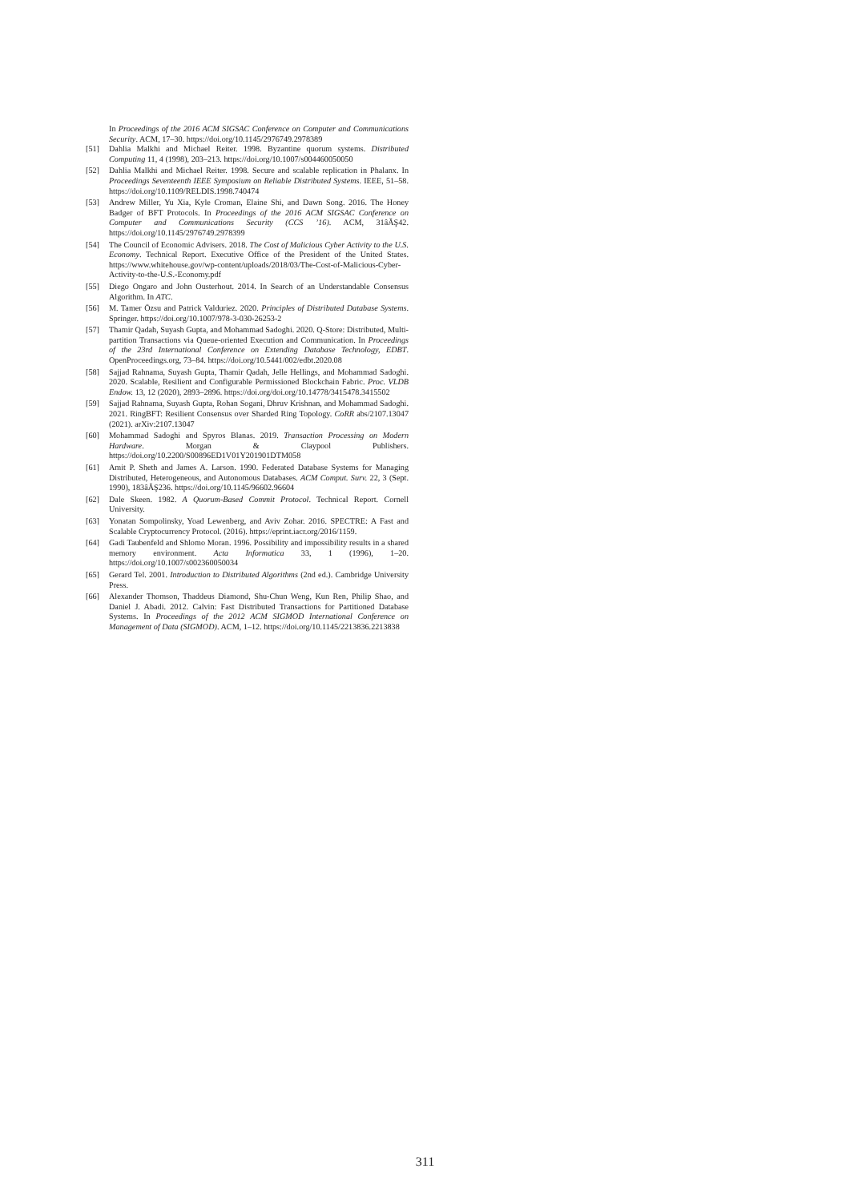In Proceedings of the 2016 ACM SIGSAC Conference on Computer and Communications Security. ACM, 17–30. https://doi.org/10.1145/2976749.2978389
[51] Dahlia Malkhi and Michael Reiter. 1998. Byzantine quorum systems. Distributed Computing 11, 4 (1998), 203–213. https://doi.org/10.1007/s004460050050
[52] Dahlia Malkhi and Michael Reiter. 1998. Secure and scalable replication in Phalanx. In Proceedings Seventeenth IEEE Symposium on Reliable Distributed Systems. IEEE, 51–58. https://doi.org/10.1109/RELDIS.1998.740474
[53] Andrew Miller, Yu Xia, Kyle Croman, Elaine Shi, and Dawn Song. 2016. The Honey Badger of BFT Protocols. In Proceedings of the 2016 ACM SIGSAC Conference on Computer and Communications Security (CCS ’16). ACM, 31âĂŞ42. https://doi.org/10.1145/2976749.2978399
[54] The Council of Economic Advisers. 2018. The Cost of Malicious Cyber Activity to the U.S. Economy. Technical Report. Executive Office of the President of the United States. https://www.whitehouse.gov/wp-content/uploads/2018/03/The-Cost-of-Malicious-Cyber-Activity-to-the-U.S.-Economy.pdf
[55] Diego Ongaro and John Ousterhout. 2014. In Search of an Understandable Consensus Algorithm. In ATC.
[56] M. Tamer Özsu and Patrick Valduriez. 2020. Principles of Distributed Database Systems. Springer. https://doi.org/10.1007/978-3-030-26253-2
[57] Thamir Qadah, Suyash Gupta, and Mohammad Sadoghi. 2020. Q-Store: Distributed, Multi-partition Transactions via Queue-oriented Execution and Communication. In Proceedings of the 23rd International Conference on Extending Database Technology, EDBT. OpenProceedings.org, 73–84. https://doi.org/10.5441/002/edbt.2020.08
[58] Sajjad Rahnama, Suyash Gupta, Thamir Qadah, Jelle Hellings, and Mohammad Sadoghi. 2020. Scalable, Resilient and Configurable Permissioned Blockchain Fabric. Proc. VLDB Endow. 13, 12 (2020), 2893–2896. https://doi.org/doi.org/10.14778/3415478.3415502
[59] Sajjad Rahnama, Suyash Gupta, Rohan Sogani, Dhruv Krishnan, and Mohammad Sadoghi. 2021. RingBFT: Resilient Consensus over Sharded Ring Topology. CoRR abs/2107.13047 (2021). arXiv:2107.13047
[60] Mohammad Sadoghi and Spyros Blanas. 2019. Transaction Processing on Modern Hardware. Morgan & Claypool Publishers. https://doi.org/10.2200/S00896ED1V01Y201901DTM058
[61] Amit P. Sheth and James A. Larson. 1990. Federated Database Systems for Managing Distributed, Heterogeneous, and Autonomous Databases. ACM Comput. Surv. 22, 3 (Sept. 1990), 183âĂŞ236. https://doi.org/10.1145/96602.96604
[62] Dale Skeen. 1982. A Quorum-Based Commit Protocol. Technical Report. Cornell University.
[63] Yonatan Sompolinsky, Yoad Lewenberg, and Aviv Zohar. 2016. SPECTRE: A Fast and Scalable Cryptocurrency Protocol. (2016). https://eprint.iacr.org/2016/1159.
[64] Gadi Taubenfeld and Shlomo Moran. 1996. Possibility and impossibility results in a shared memory environment. Acta Informatica 33, 1 (1996), 1–20. https://doi.org/10.1007/s002360050034
[65] Gerard Tel. 2001. Introduction to Distributed Algorithms (2nd ed.). Cambridge University Press.
[66] Alexander Thomson, Thaddeus Diamond, Shu-Chun Weng, Kun Ren, Philip Shao, and Daniel J. Abadi. 2012. Calvin: Fast Distributed Transactions for Partitioned Database Systems. In Proceedings of the 2012 ACM SIGMOD International Conference on Management of Data (SIGMOD). ACM, 1–12. https://doi.org/10.1145/2213836.2213838
311